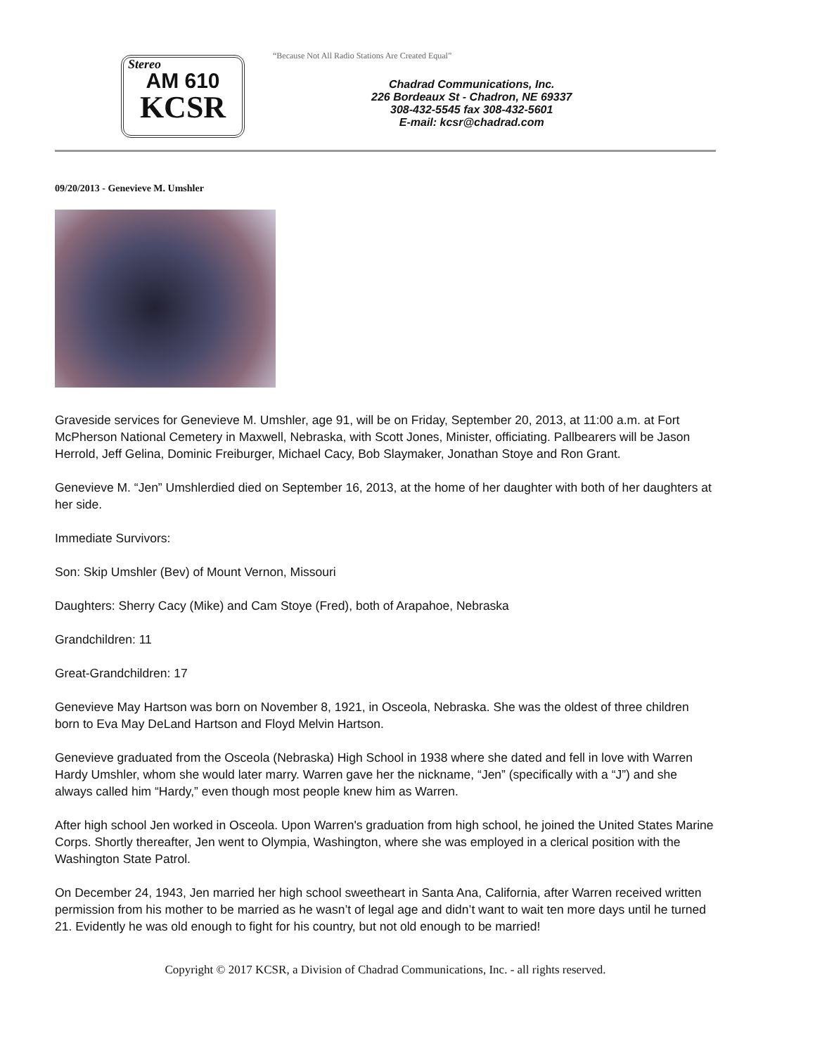Stereo
AM 610
KCSR
“Because Not All Radio Stations Are Created Equal”
Chadrad Communications, Inc.
226 Bordeaux St - Chadron, NE 69337
308-432-5545 fax 308-432-5601
E-mail: kcsr@chadrad.com
09/20/2013 - Genevieve M. Umshler
Graveside services for Genevieve M. Umshler, age 91, will be on Friday, September 20, 2013, at 11:00 a.m. at Fort McPherson National Cemetery in Maxwell, Nebraska, with Scott Jones, Minister, officiating. Pallbearers will be Jason Herrold, Jeff Gelina, Dominic Freiburger, Michael Cacy, Bob Slaymaker, Jonathan Stoye and Ron Grant.
Genevieve M. “Jen” Umshlerdied died on September 16, 2013, at the home of her daughter with both of her daughters at her side.
Immediate Survivors:
Son: Skip Umshler (Bev) of Mount Vernon, Missouri
Daughters: Sherry Cacy (Mike) and Cam Stoye (Fred), both of Arapahoe, Nebraska
Grandchildren: 11
Great-Grandchildren: 17
Genevieve May Hartson was born on November 8, 1921, in Osceola, Nebraska. She was the oldest of three children born to Eva May DeLand Hartson and Floyd Melvin Hartson.
Genevieve graduated from the Osceola (Nebraska) High School in 1938 where she dated and fell in love with Warren Hardy Umshler, whom she would later marry. Warren gave her the nickname, “Jen” (specifically with a “J”) and she always called him “Hardy,” even though most people knew him as Warren.
After high school Jen worked in Osceola. Upon Warren's graduation from high school, he joined the United States Marine Corps. Shortly thereafter, Jen went to Olympia, Washington, where she was employed in a clerical position with the Washington State Patrol.
On December 24, 1943, Jen married her high school sweetheart in Santa Ana, California, after Warren received written permission from his mother to be married as he wasn’t of legal age and didn’t want to wait ten more days until he turned 21. Evidently he was old enough to fight for his country, but not old enough to be married!
Copyright © 2017 KCSR, a Division of Chadrad Communications, Inc. - all rights reserved.